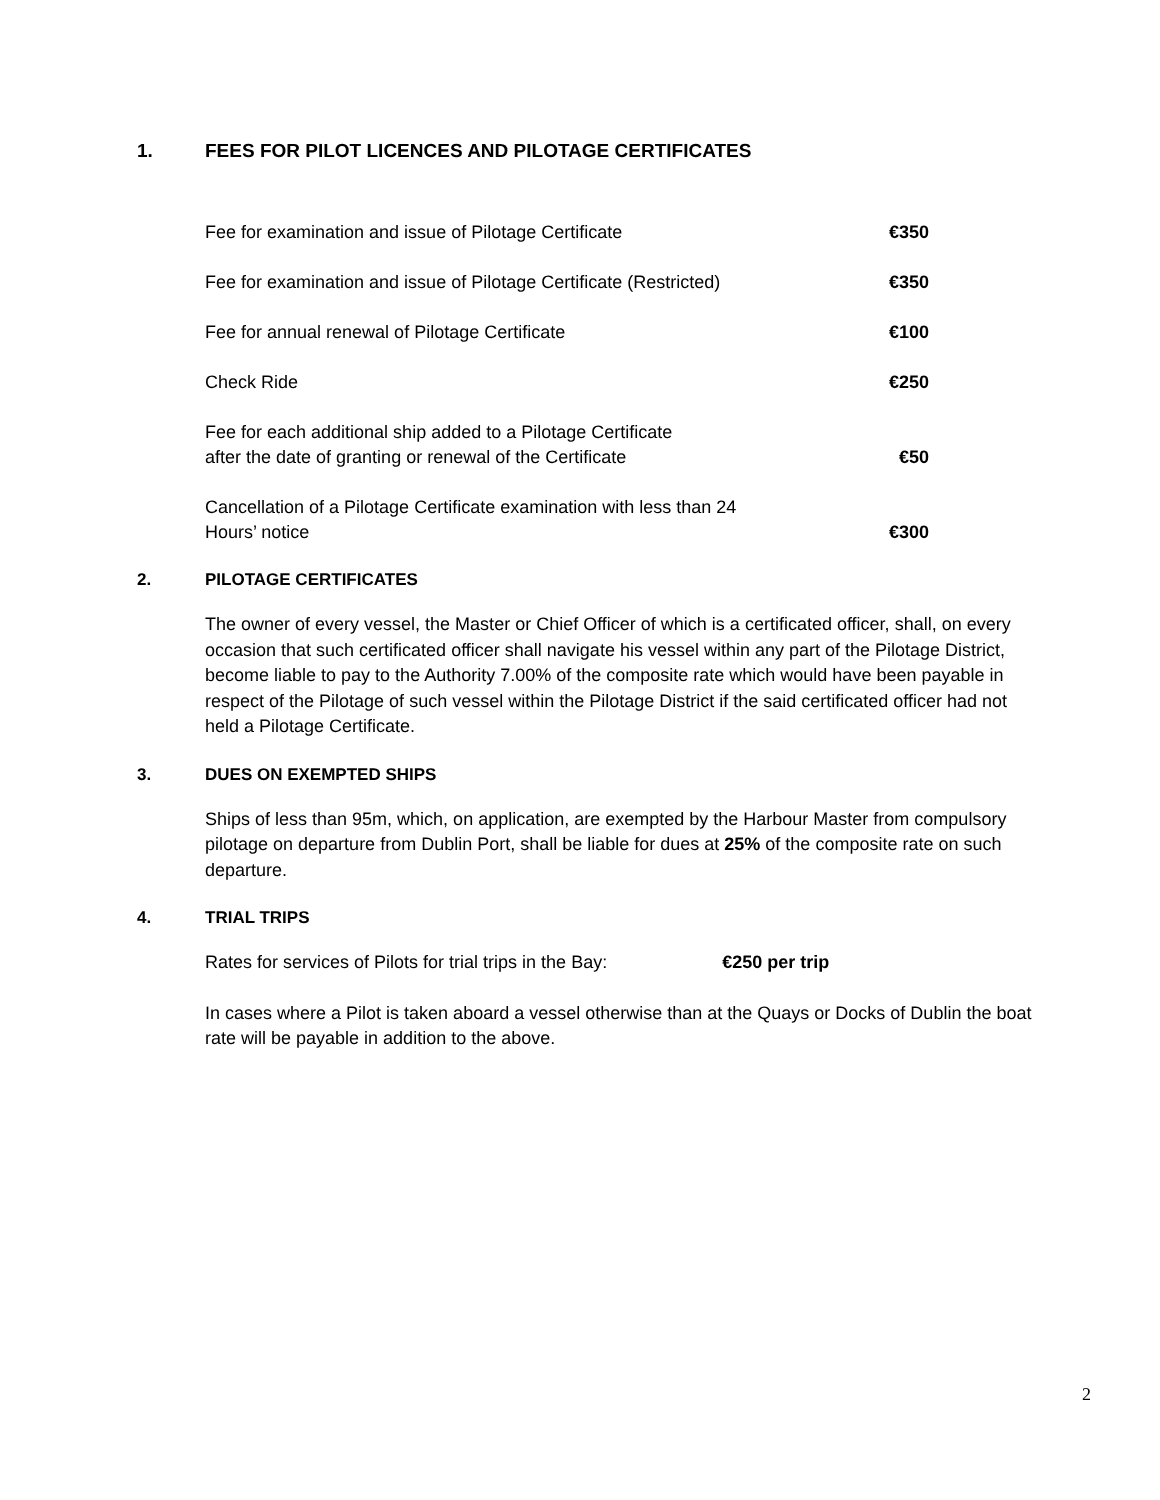1. FEES FOR PILOT LICENCES AND PILOTAGE CERTIFICATES
| Fee for examination and issue of Pilotage Certificate | €350 |
| Fee for examination and issue of Pilotage Certificate (Restricted) | €350 |
| Fee for annual renewal of Pilotage Certificate | €100 |
| Check Ride | €250 |
| Fee for each additional ship added to a Pilotage Certificate after the date of granting or renewal of the Certificate | €50 |
| Cancellation of a Pilotage Certificate examination with less than 24 Hours’ notice | €300 |
2. PILOTAGE CERTIFICATES
The owner of every vessel, the Master or Chief Officer of which is a certificated officer, shall, on every occasion that such certificated officer shall navigate his vessel within any part of the Pilotage District, become liable to pay to the Authority 7.00% of the composite rate which would have been payable in respect of the Pilotage of such vessel within the Pilotage District if the said certificated officer had not held a Pilotage Certificate.
3. DUES ON EXEMPTED SHIPS
Ships of less than 95m, which, on application, are exempted by the Harbour Master from compulsory pilotage on departure from Dublin Port, shall be liable for dues at 25% of the composite rate on such departure.
4. TRIAL TRIPS
Rates for services of Pilots for trial trips in the Bay: €250 per trip
In cases where a Pilot is taken aboard a vessel otherwise than at the Quays or Docks of Dublin the boat rate will be payable in addition to the above.
2